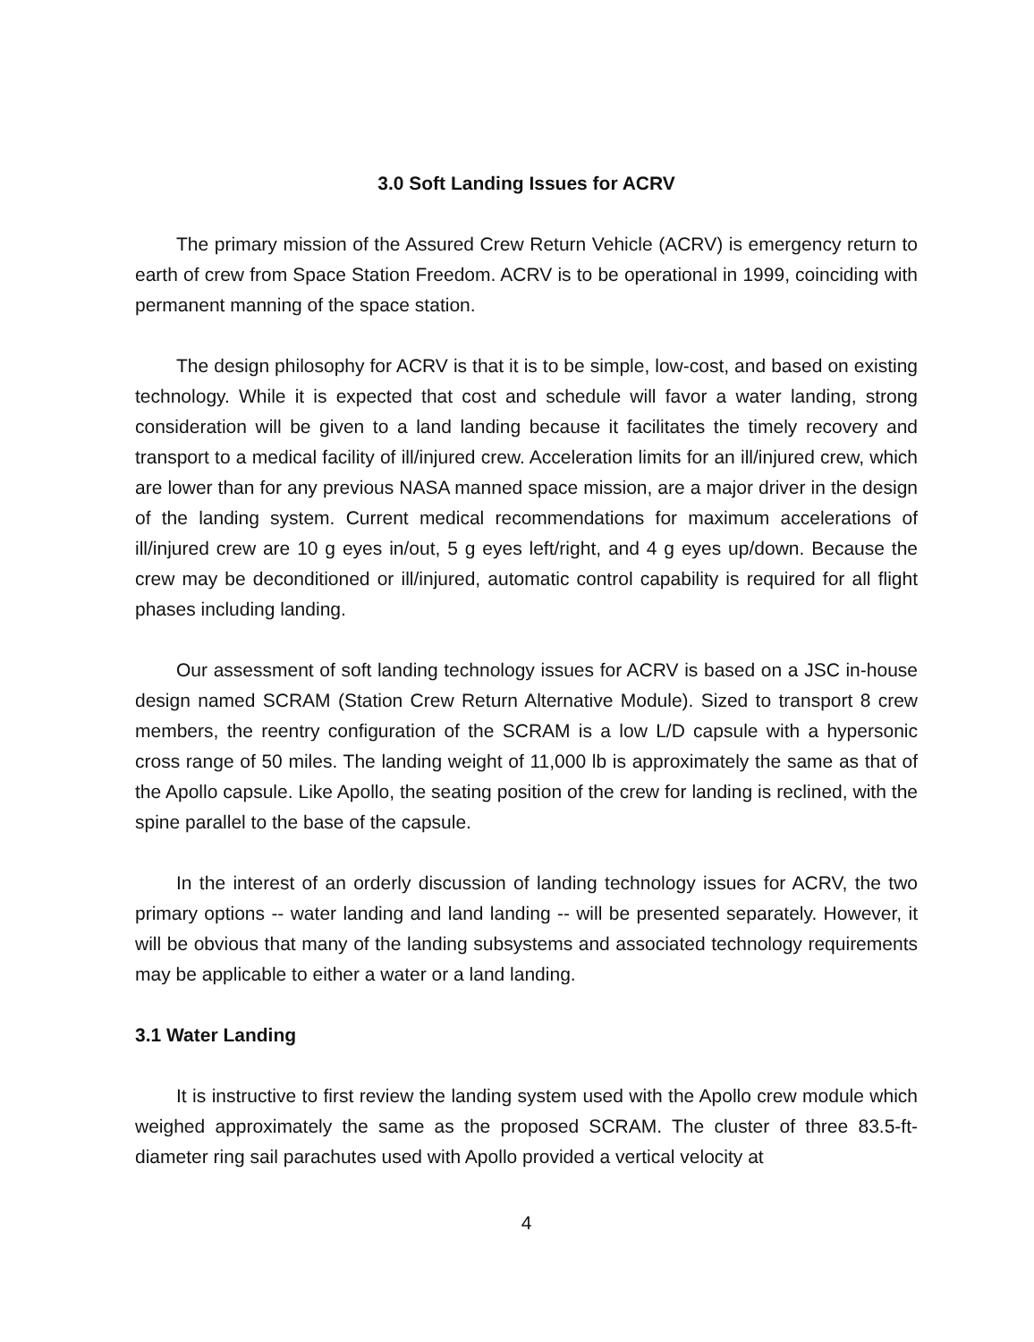3.0 Soft Landing Issues for ACRV
The primary mission of the Assured Crew Return Vehicle (ACRV) is emergency return to earth of crew from Space Station Freedom. ACRV is to be operational in 1999, coinciding with permanent manning of the space station.
The design philosophy for ACRV is that it is to be simple, low-cost, and based on existing technology. While it is expected that cost and schedule will favor a water landing, strong consideration will be given to a land landing because it facilitates the timely recovery and transport to a medical facility of ill/injured crew. Acceleration limits for an ill/injured crew, which are lower than for any previous NASA manned space mission, are a major driver in the design of the landing system. Current medical recommendations for maximum accelerations of ill/injured crew are 10 g eyes in/out, 5 g eyes left/right, and 4 g eyes up/down. Because the crew may be deconditioned or ill/injured, automatic control capability is required for all flight phases including landing.
Our assessment of soft landing technology issues for ACRV is based on a JSC in-house design named SCRAM (Station Crew Return Alternative Module). Sized to transport 8 crew members, the reentry configuration of the SCRAM is a low L/D capsule with a hypersonic cross range of 50 miles. The landing weight of 11,000 lb is approximately the same as that of the Apollo capsule. Like Apollo, the seating position of the crew for landing is reclined, with the spine parallel to the base of the capsule.
In the interest of an orderly discussion of landing technology issues for ACRV, the two primary options -- water landing and land landing -- will be presented separately. However, it will be obvious that many of the landing subsystems and associated technology requirements may be applicable to either a water or a land landing.
3.1 Water Landing
It is instructive to first review the landing system used with the Apollo crew module which weighed approximately the same as the proposed SCRAM. The cluster of three 83.5-ft-diameter ring sail parachutes used with Apollo provided a vertical velocity at
4